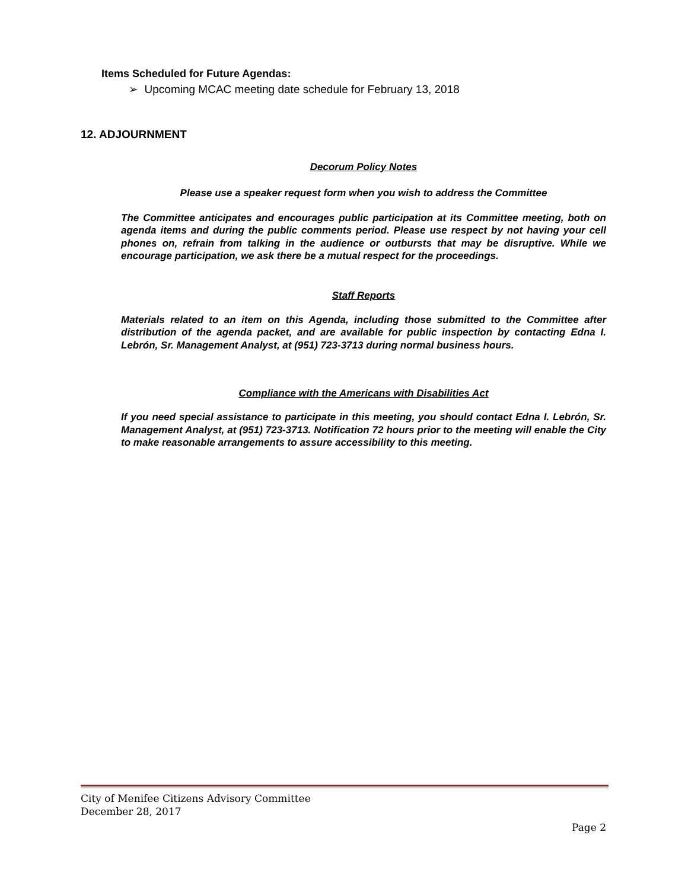Items Scheduled for Future Agendas:
➢ Upcoming MCAC meeting date schedule for February 13, 2018
12. ADJOURNMENT
Decorum Policy Notes
Please use a speaker request form when you wish to address the Committee
The Committee anticipates and encourages public participation at its Committee meeting, both on agenda items and during the public comments period. Please use respect by not having your cell phones on, refrain from talking in the audience or outbursts that may be disruptive. While we encourage participation, we ask there be a mutual respect for the proceedings.
Staff Reports
Materials related to an item on this Agenda, including those submitted to the Committee after distribution of the agenda packet, and are available for public inspection by contacting Edna I. Lebrón, Sr. Management Analyst, at (951) 723-3713 during normal business hours.
Compliance with the Americans with Disabilities Act
If you need special assistance to participate in this meeting, you should contact Edna I. Lebrón, Sr. Management Analyst, at (951) 723-3713. Notification 72 hours prior to the meeting will enable the City to make reasonable arrangements to assure accessibility to this meeting.
City of Menifee Citizens Advisory Committee
December 28, 2017
Page 2